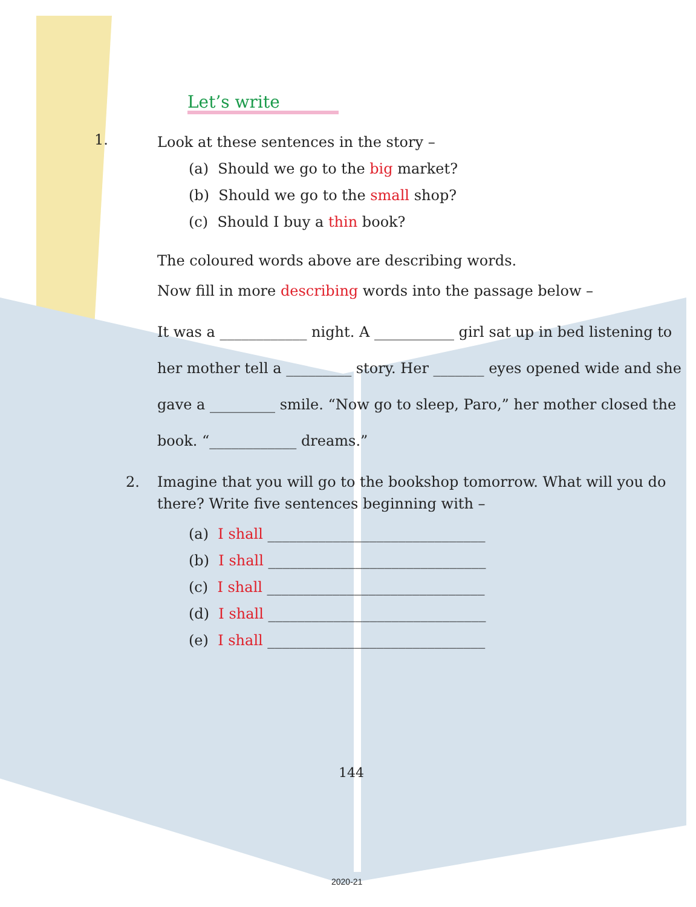Let’s write
1.
Look at these sentences in the story –
(a) Should we go to the big market?
(b) Should we go to the small shop?
(c) Should I buy a thin book?
The coloured words above are describing words.
Now fill in more describing words into the passage below –
It was a ____________ night. A ___________ girl sat up in bed listening to her mother tell a _________ story. Her _______ eyes opened wide and she gave a _________ smile. “Now go to sleep, Paro,” her mother closed the book. “____________ dreams.”
2. Imagine that you will go to the bookshop tomorrow. What will you do there? Write five sentences beginning with –
(a) I shall ______________________________
(b) I shall ______________________________
(c) I shall ______________________________
(d) I shall ______________________________
(e) I shall ______________________________
144
2020-21